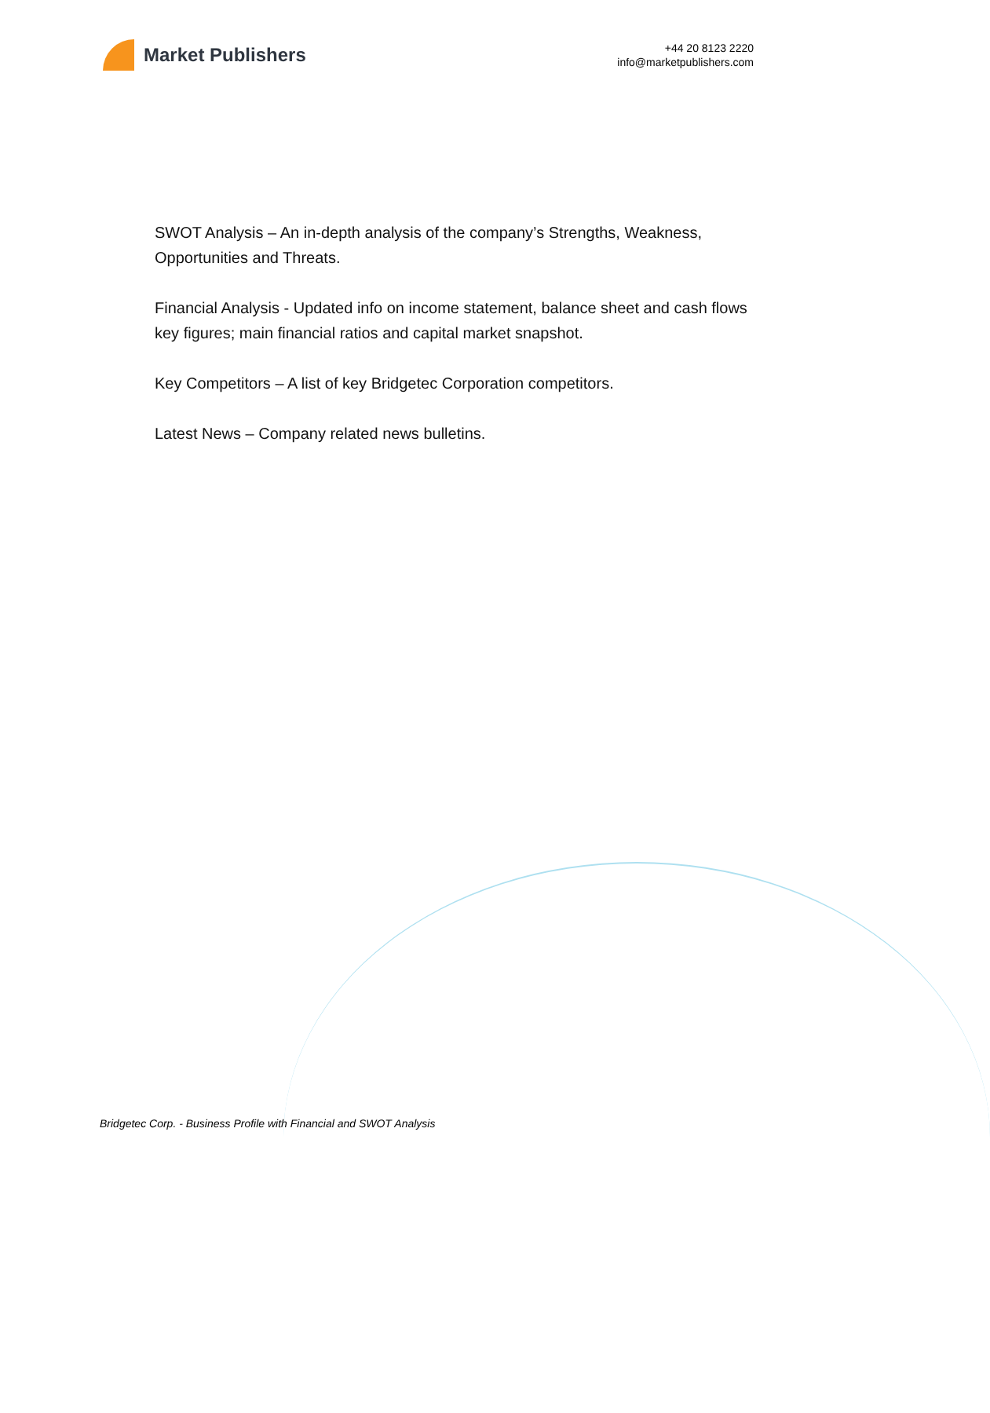Market Publishers
+44 20 8123 2220
info@marketpublishers.com
SWOT Analysis – An in-depth analysis of the company’s Strengths, Weakness, Opportunities and Threats.
Financial Analysis - Updated info on income statement, balance sheet and cash flows key figures; main financial ratios and capital market snapshot.
Key Competitors – A list of key Bridgetec Corporation competitors.
Latest News – Company related news bulletins.
Bridgetec Corp. - Business Profile with Financial and SWOT Analysis